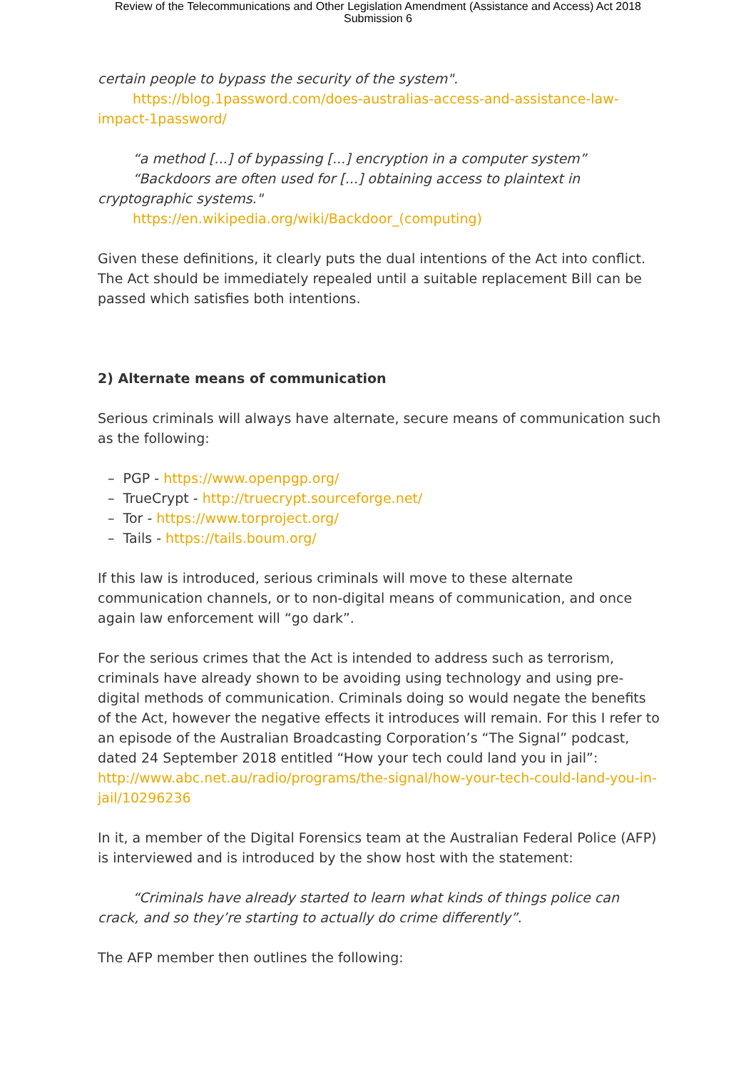Review of the Telecommunications and Other Legislation Amendment (Assistance and Access) Act 2018
Submission 6
certain people to bypass the security of the system".
https://blog.1password.com/does-australias-access-and-assistance-law-impact-1password/
“a method [...] of bypassing [...] encryption in a computer system”
“Backdoors are often used for [...] obtaining access to plaintext in cryptographic systems."
https://en.wikipedia.org/wiki/Backdoor_(computing)
Given these definitions, it clearly puts the dual intentions of the Act into conflict. The Act should be immediately repealed until a suitable replacement Bill can be passed which satisfies both intentions.
2) Alternate means of communication
Serious criminals will always have alternate, secure means of communication such as the following:
– PGP - https://www.openpgp.org/
– TrueCrypt - http://truecrypt.sourceforge.net/
– Tor - https://www.torproject.org/
– Tails - https://tails.boum.org/
If this law is introduced, serious criminals will move to these alternate communication channels, or to non-digital means of communication, and once again law enforcement will “go dark”.
For the serious crimes that the Act is intended to address such as terrorism, criminals have already shown to be avoiding using technology and using pre-digital methods of communication. Criminals doing so would negate the benefits of the Act, however the negative effects it introduces will remain. For this I refer to an episode of the Australian Broadcasting Corporation’s “The Signal” podcast, dated 24 September 2018 entitled “How your tech could land you in jail”:
http://www.abc.net.au/radio/programs/the-signal/how-your-tech-could-land-you-in-jail/10296236
In it, a member of the Digital Forensics team at the Australian Federal Police (AFP) is interviewed and is introduced by the show host with the statement:
“Criminals have already started to learn what kinds of things police can crack, and so they’re starting to actually do crime differently”.
The AFP member then outlines the following: